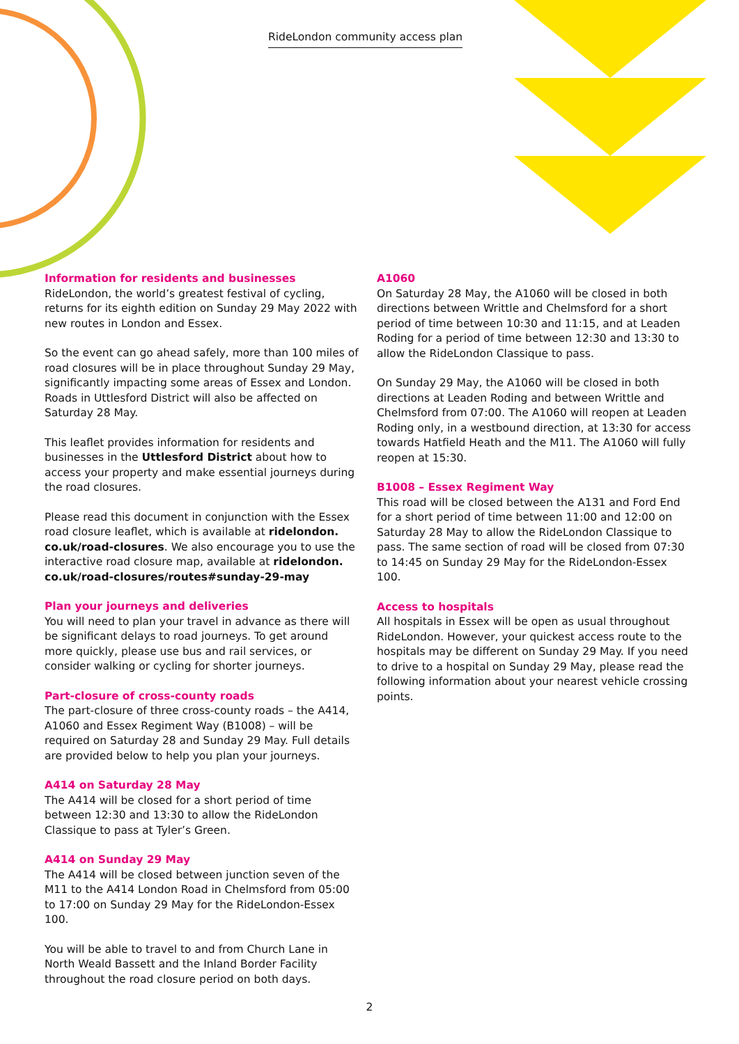RideLondon community access plan
Information for residents and businesses
RideLondon, the world’s greatest festival of cycling, returns for its eighth edition on Sunday 29 May 2022 with new routes in London and Essex.
So the event can go ahead safely, more than 100 miles of road closures will be in place throughout Sunday 29 May, significantly impacting some areas of Essex and London. Roads in Uttlesford District will also be affected on Saturday 28 May.
This leaflet provides information for residents and businesses in the Uttlesford District about how to access your property and make essential journeys during the road closures.
Please read this document in conjunction with the Essex road closure leaflet, which is available at ridelondon. co.uk/road-closures. We also encourage you to use the interactive road closure map, available at ridelondon. co.uk/road-closures/routes#sunday-29-may
Plan your journeys and deliveries
You will need to plan your travel in advance as there will be significant delays to road journeys. To get around more quickly, please use bus and rail services, or consider walking or cycling for shorter journeys.
Part-closure of cross-county roads
The part-closure of three cross-county roads – the A414, A1060 and Essex Regiment Way (B1008) – will be required on Saturday 28 and Sunday 29 May. Full details are provided below to help you plan your journeys.
A414 on Saturday 28 May
The A414 will be closed for a short period of time between 12:30 and 13:30 to allow the RideLondon Classique to pass at Tyler’s Green.
A414 on Sunday 29 May
The A414 will be closed between junction seven of the M11 to the A414 London Road in Chelmsford from 05:00 to 17:00 on Sunday 29 May for the RideLondon-Essex 100.
You will be able to travel to and from Church Lane in North Weald Bassett and the Inland Border Facility throughout the road closure period on both days.
A1060
On Saturday 28 May, the A1060 will be closed in both directions between Writtle and Chelmsford for a short period of time between 10:30 and 11:15, and at Leaden Roding for a period of time between 12:30 and 13:30 to allow the RideLondon Classique to pass.
On Sunday 29 May, the A1060 will be closed in both directions at Leaden Roding and between Writtle and Chelmsford from 07:00. The A1060 will reopen at Leaden Roding only, in a westbound direction, at 13:30 for access towards Hatfield Heath and the M11. The A1060 will fully reopen at 15:30.
B1008 – Essex Regiment Way
This road will be closed between the A131 and Ford End for a short period of time between 11:00 and 12:00 on Saturday 28 May to allow the RideLondon Classique to pass. The same section of road will be closed from 07:30 to 14:45 on Sunday 29 May for the RideLondon-Essex 100.
Access to hospitals
All hospitals in Essex will be open as usual throughout RideLondon. However, your quickest access route to the hospitals may be different on Sunday 29 May. If you need to drive to a hospital on Sunday 29 May, please read the following information about your nearest vehicle crossing points.
2